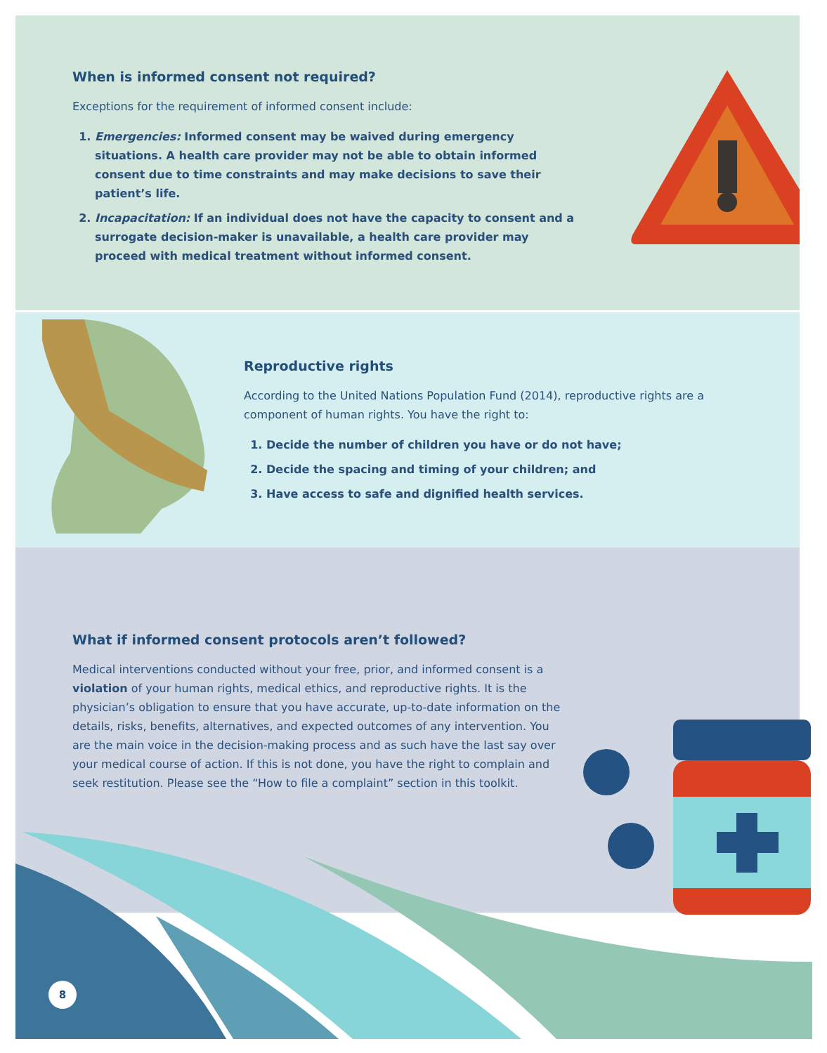When is informed consent not required?
Exceptions for the requirement of informed consent include:
1. Emergencies: Informed consent may be waived during emergency situations. A health care provider may not be able to obtain informed consent due to time constraints and may make decisions to save their patient’s life.
2. Incapacitation: If an individual does not have the capacity to consent and a surrogate decision-maker is unavailable, a health care provider may proceed with medical treatment without informed consent.
Reproductive rights
According to the United Nations Population Fund (2014), reproductive rights are a component of human rights. You have the right to:
1. Decide the number of children you have or do not have;
2. Decide the spacing and timing of your children; and
3. Have access to safe and dignified health services.
What if informed consent protocols aren’t followed?
Medical interventions conducted without your free, prior, and informed consent is a violation of your human rights, medical ethics, and reproductive rights. It is the physician’s obligation to ensure that you have accurate, up-to-date information on the details, risks, benefits, alternatives, and expected outcomes of any intervention. You are the main voice in the decision-making process and as such have the last say over your medical course of action. If this is not done, you have the right to complain and seek restitution. Please see the “How to file a complaint” section in this toolkit.
8